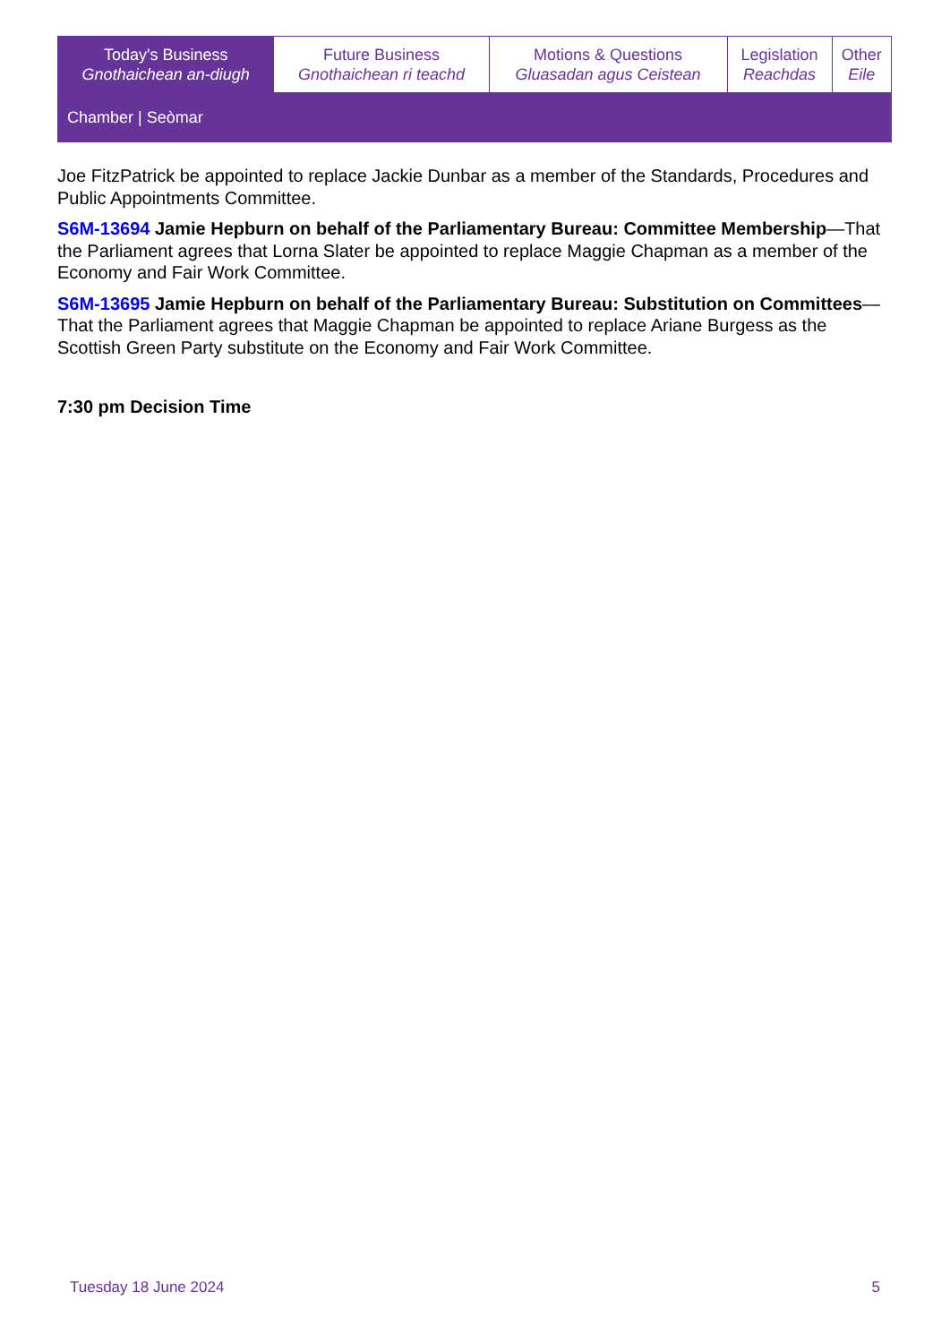| Today's Business Gnothaichean an-diugh | Future Business Gnothaichean ri teachd | Motions & Questions Gluasadan agus Ceistean | Legislation Reachdas | Other Eile |
| Chamber / Seòmar | | | | |
Joe FitzPatrick be appointed to replace Jackie Dunbar as a member of the Standards, Procedures and Public Appointments Committee.
S6M-13694 Jamie Hepburn on behalf of the Parliamentary Bureau: Committee Membership—That the Parliament agrees that Lorna Slater be appointed to replace Maggie Chapman as a member of the Economy and Fair Work Committee.
S6M-13695 Jamie Hepburn on behalf of the Parliamentary Bureau: Substitution on Committees—That the Parliament agrees that Maggie Chapman be appointed to replace Ariane Burgess as the Scottish Green Party substitute on the Economy and Fair Work Committee.
7:30 pm Decision Time
Tuesday 18 June 2024 5